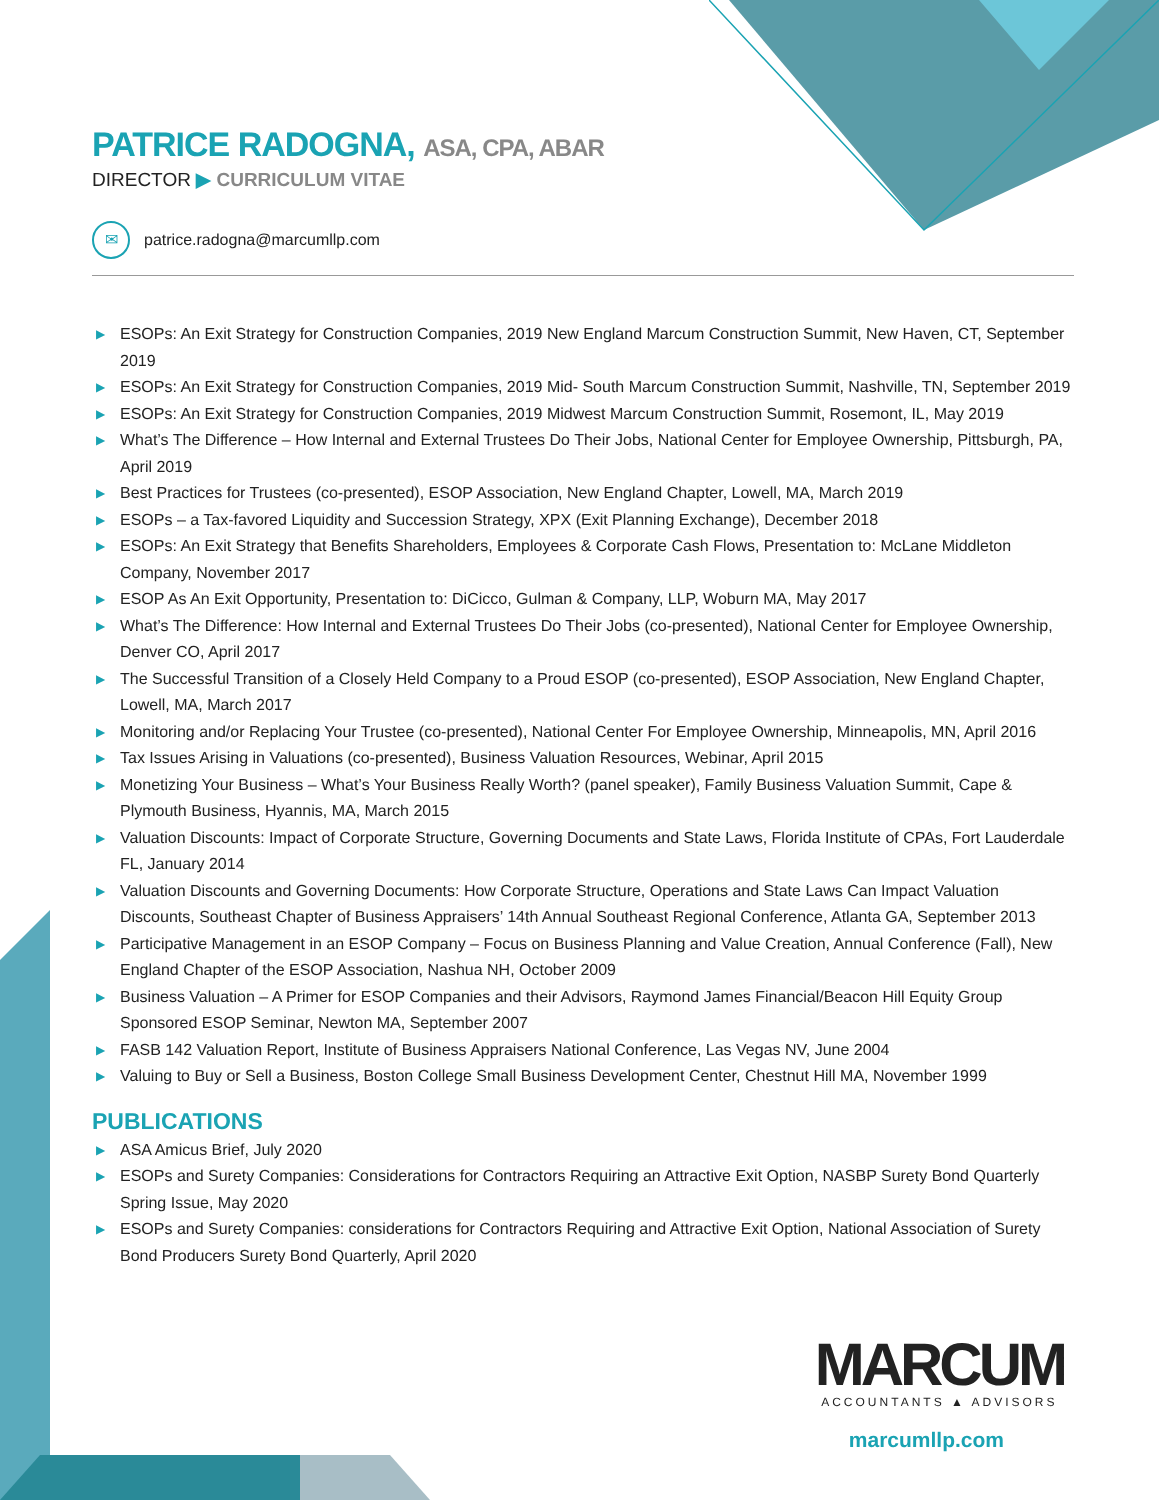PATRICE RADOGNA, ASA, CPA, ABAR
DIRECTOR ▶ CURRICULUM VITAE
✉
patrice.radogna@marcumllp.com
▶ ESOPs: An Exit Strategy for Construction Companies, 2019 New England Marcum Construction Summit, New Haven, CT, September 2019
▶ ESOPs: An Exit Strategy for Construction Companies, 2019 Mid- South Marcum Construction Summit, Nashville, TN, September 2019
▶ ESOPs: An Exit Strategy for Construction Companies, 2019 Midwest Marcum Construction Summit, Rosemont, IL, May 2019
▶ What’s The Difference – How Internal and External Trustees Do Their Jobs, National Center for Employee Ownership, Pittsburgh, PA, April 2019
▶ Best Practices for Trustees (co-presented), ESOP Association, New England Chapter, Lowell, MA, March 2019
▶ ESOPs – a Tax-favored Liquidity and Succession Strategy, XPX (Exit Planning Exchange), December 2018
▶ ESOPs: An Exit Strategy that Benefits Shareholders, Employees & Corporate Cash Flows, Presentation to: McLane Middleton Company, November 2017
▶ ESOP As An Exit Opportunity, Presentation to: DiCicco, Gulman & Company, LLP, Woburn MA, May 2017
▶ What’s The Difference: How Internal and External Trustees Do Their Jobs (co-presented), National Center for Employee Ownership, Denver CO, April 2017
▶ The Successful Transition of a Closely Held Company to a Proud ESOP (co-presented), ESOP Association, New England Chapter, Lowell, MA, March 2017
▶ Monitoring and/or Replacing Your Trustee (co-presented), National Center For Employee Ownership, Minneapolis, MN, April 2016
▶ Tax Issues Arising in Valuations (co-presented), Business Valuation Resources, Webinar, April 2015
▶ Monetizing Your Business – What’s Your Business Really Worth? (panel speaker), Family Business Valuation Summit, Cape & Plymouth Business, Hyannis, MA, March 2015
▶ Valuation Discounts: Impact of Corporate Structure, Governing Documents and State Laws, Florida Institute of CPAs, Fort Lauderdale FL, January 2014
▶ Valuation Discounts and Governing Documents: How Corporate Structure, Operations and State Laws Can Impact Valuation Discounts, Southeast Chapter of Business Appraisers’ 14th Annual Southeast Regional Conference, Atlanta GA, September 2013
▶ Participative Management in an ESOP Company – Focus on Business Planning and Value Creation, Annual Conference (Fall), New England Chapter of the ESOP Association, Nashua NH, October 2009
▶ Business Valuation – A Primer for ESOP Companies and their Advisors, Raymond James Financial/Beacon Hill Equity Group Sponsored ESOP Seminar, Newton MA, September 2007
▶ FASB 142 Valuation Report, Institute of Business Appraisers National Conference, Las Vegas NV, June 2004
▶ Valuing to Buy or Sell a Business, Boston College Small Business Development Center, Chestnut Hill MA, November 1999
PUBLICATIONS
▶ ASA Amicus Brief, July 2020
▶ ESOPs and Surety Companies: Considerations for Contractors Requiring an Attractive Exit Option, NASBP Surety Bond Quarterly Spring Issue, May 2020
▶ ESOPs and Surety Companies: considerations for Contractors Requiring and Attractive Exit Option, National Association of Surety Bond Producers Surety Bond Quarterly, April 2020
MARCUM
ACCOUNTANTS ▲ ADVISORS
marcumllp.com